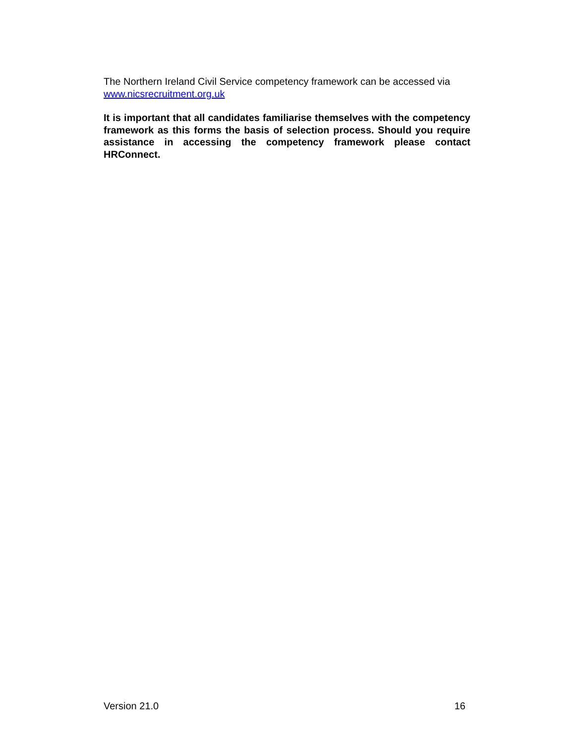The Northern Ireland Civil Service competency framework can be accessed via www.nicsrecruitment.org.uk
It is important that all candidates familiarise themselves with the competency framework as this forms the basis of selection process. Should you require assistance in accessing the competency framework please contact HRConnect.
Version 21.0 16